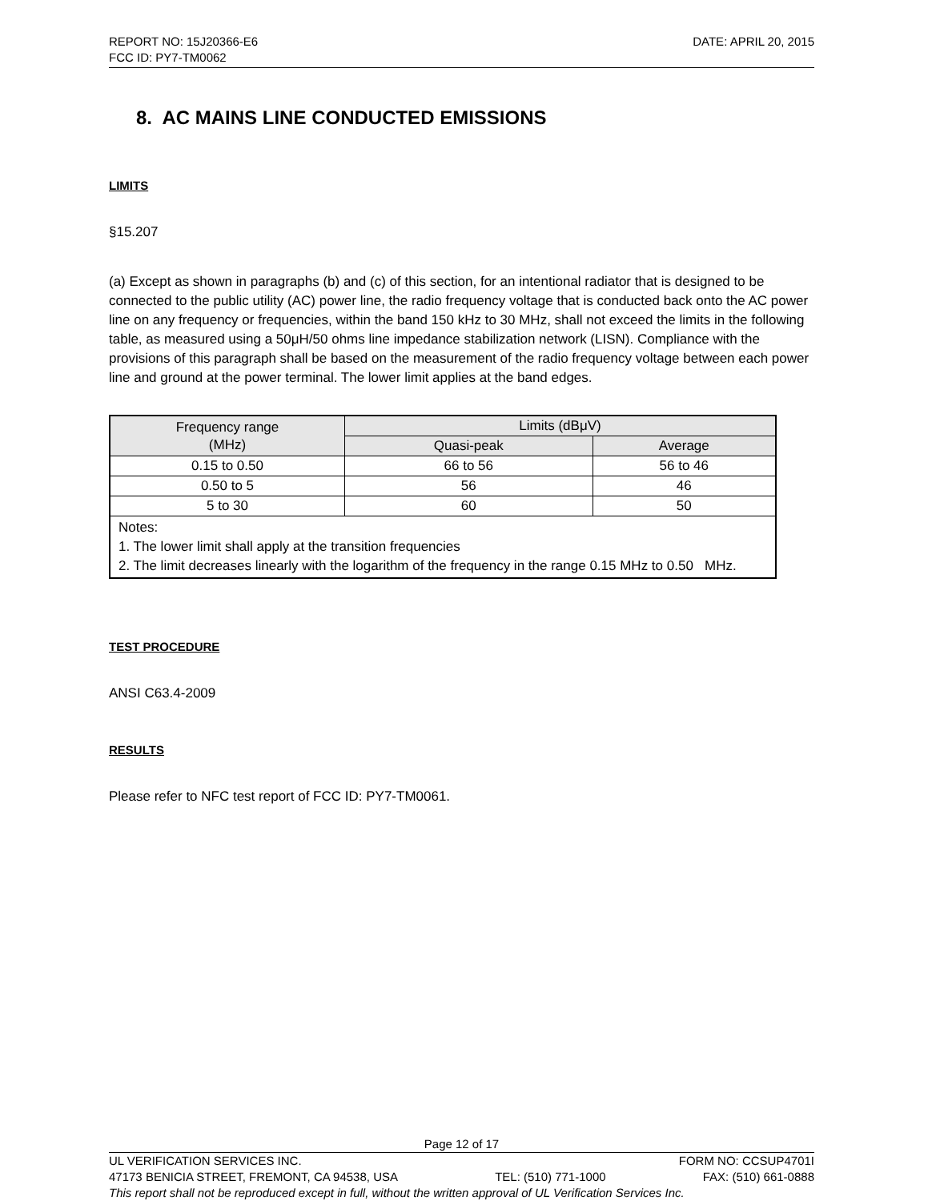REPORT NO: 15J20366-E6 DATE: APRIL 20, 2015
FCC ID: PY7-TM0062
8. AC MAINS LINE CONDUCTED EMISSIONS
LIMITS
§15.207
(a) Except as shown in paragraphs (b) and (c) of this section, for an intentional radiator that is designed to be connected to the public utility (AC) power line, the radio frequency voltage that is conducted back onto the AC power line on any frequency or frequencies, within the band 150 kHz to 30 MHz, shall not exceed the limits in the following table, as measured using a 50μH/50 ohms line impedance stabilization network (LISN). Compliance with the provisions of this paragraph shall be based on the measurement of the radio frequency voltage between each power line and ground at the power terminal. The lower limit applies at the band edges.
| Frequency range (MHz) | Limits (dBμV) | |
| --- | --- | --- |
| | Quasi-peak | Average |
| 0.15 to 0.50 | 66 to 56 | 56 to 46 |
| 0.50 to 5 | 56 | 46 |
| 5 to 30 | 60 | 50 |
| Notes: 1. The lower limit shall apply at the transition frequencies 2. The limit decreases linearly with the logarithm of the frequency in the range 0.15 MHz to 0.50 MHz. | | |
TEST PROCEDURE
ANSI C63.4-2009
RESULTS
Please refer to NFC test report of FCC ID: PY7-TM0061.
Page 12 of 17
UL VERIFICATION SERVICES INC. FORM NO: CCSUP4701I
47173 BENICIA STREET, FREMONT, CA 94538, USA TEL: (510) 771-1000 FAX: (510) 661-0888
This report shall not be reproduced except in full, without the written approval of UL Verification Services Inc.